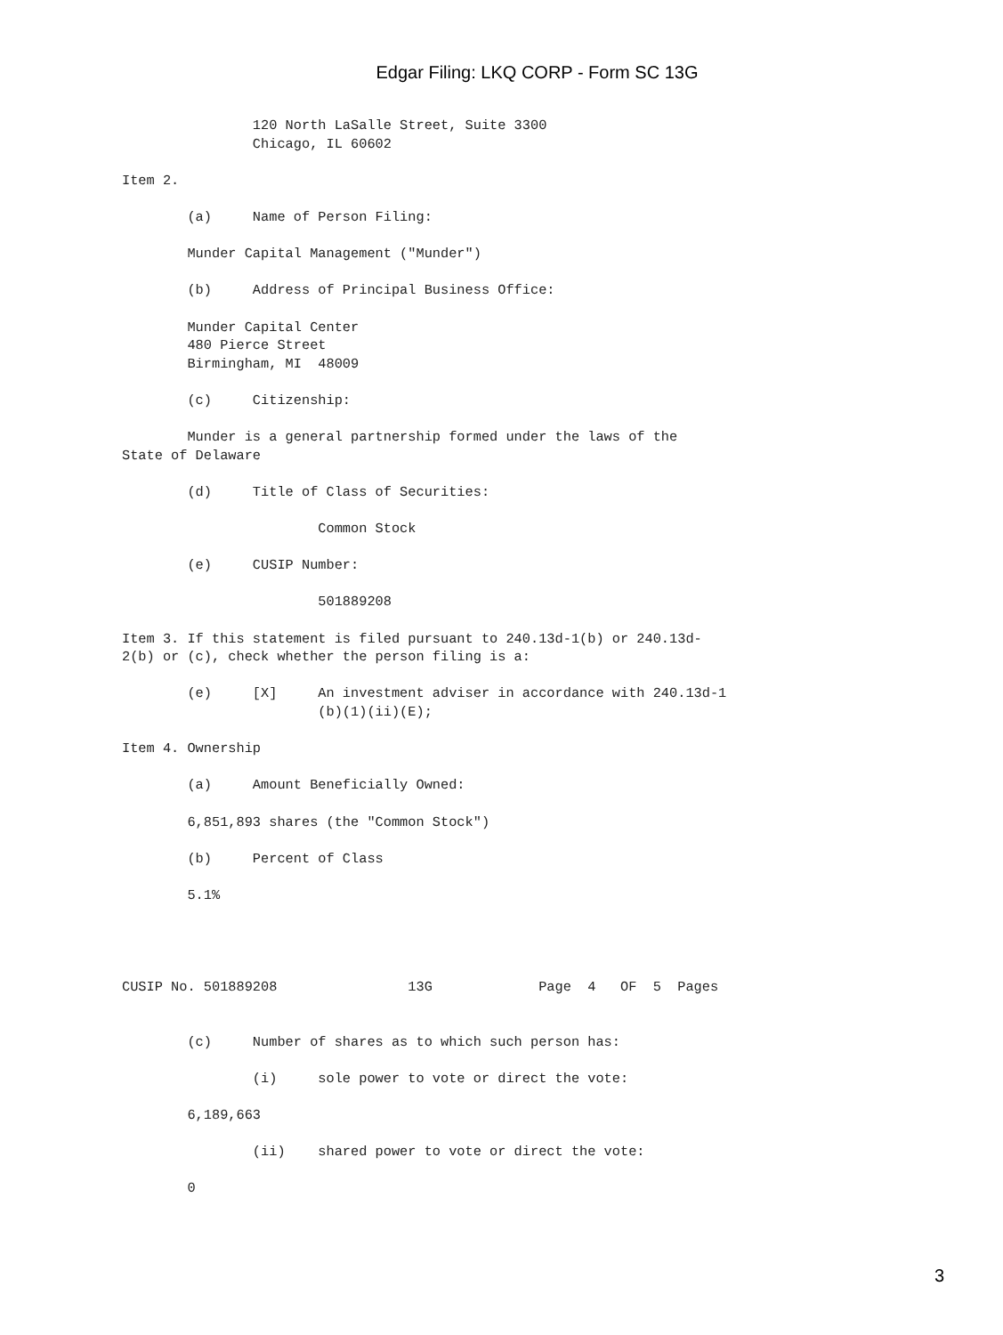Edgar Filing: LKQ CORP - Form SC 13G
                120 North LaSalle Street, Suite 3300
                Chicago, IL 60602

Item 2.

        (a)     Name of Person Filing:

        Munder Capital Management ("Munder")

        (b)     Address of Principal Business Office:

        Munder Capital Center
        480 Pierce Street
        Birmingham, MI  48009

        (c)     Citizenship:

        Munder is a general partnership formed under the laws of the
State of Delaware

        (d)     Title of Class of Securities:

                        Common Stock

        (e)     CUSIP Number:

                        501889208

Item 3. If this statement is filed pursuant to 240.13d-1(b) or 240.13d-
2(b) or (c), check whether the person filing is a:

        (e)     [X]     An investment adviser in accordance with 240.13d-1
                        (b)(1)(ii)(E);

Item 4. Ownership

        (a)     Amount Beneficially Owned:

        6,851,893 shares (the "Common Stock")

        (b)     Percent of Class

        5.1%




CUSIP No. 501889208                13G             Page  4   OF  5  Pages


        (c)     Number of shares as to which such person has:

                (i)     sole power to vote or direct the vote:

        6,189,663

                (ii)    shared power to vote or direct the vote:

        0
3